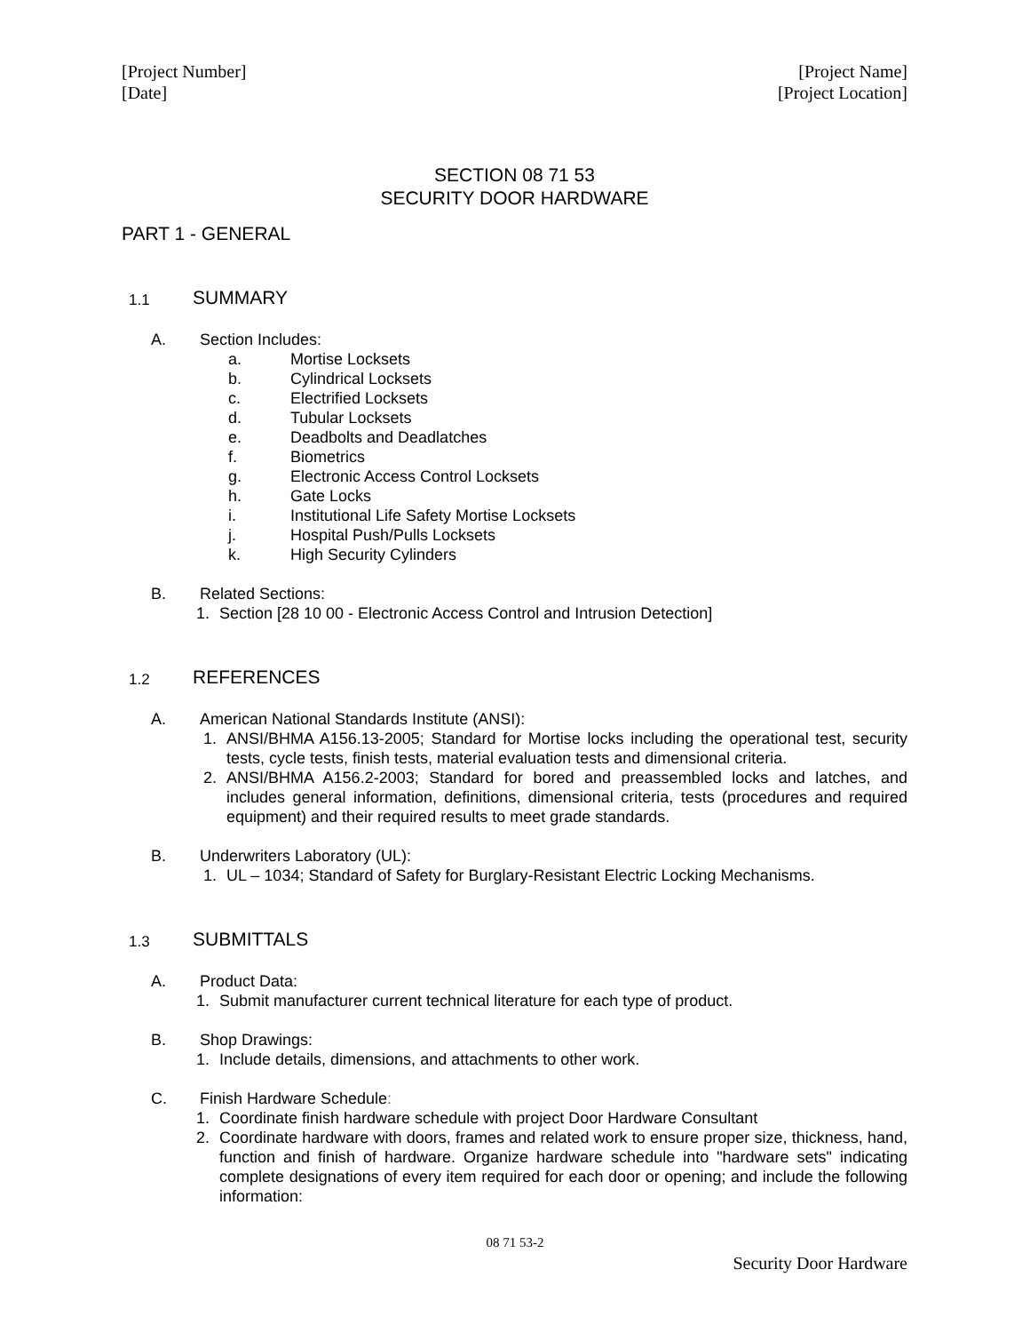[Project Number]
[Date]
[Project Name]
[Project Location]
SECTION 08 71 53
SECURITY DOOR HARDWARE
PART 1 - GENERAL
1.1
SUMMARY
A. Section Includes:
a. Mortise Locksets
b. Cylindrical Locksets
c. Electrified Locksets
d. Tubular Locksets
e. Deadbolts and Deadlatches
f. Biometrics
g. Electronic Access Control Locksets
h. Gate Locks
i. Institutional Life Safety Mortise Locksets
j. Hospital Push/Pulls Locksets
k. High Security Cylinders
B. Related Sections:
1. Section [28 10 00 - Electronic Access Control and Intrusion Detection]
1.2
REFERENCES
A. American National Standards Institute (ANSI):
1. ANSI/BHMA A156.13-2005; Standard for Mortise locks including the operational test, security tests, cycle tests, finish tests, material evaluation tests and dimensional criteria.
2. ANSI/BHMA A156.2-2003; Standard for bored and preassembled locks and latches, and includes general information, definitions, dimensional criteria, tests (procedures and required equipment) and their required results to meet grade standards.
B. Underwriters Laboratory (UL):
1. UL – 1034; Standard of Safety for Burglary-Resistant Electric Locking Mechanisms.
1.3
SUBMITTALS
A. Product Data:
1. Submit manufacturer current technical literature for each type of product.
B. Shop Drawings:
1. Include details, dimensions, and attachments to other work.
C. Finish Hardware Schedule:
1. Coordinate finish hardware schedule with project Door Hardware Consultant
2. Coordinate hardware with doors, frames and related work to ensure proper size, thickness, hand, function and finish of hardware. Organize hardware schedule into "hardware sets" indicating complete designations of every item required for each door or opening; and include the following information:
08 71 53-2
Security Door Hardware